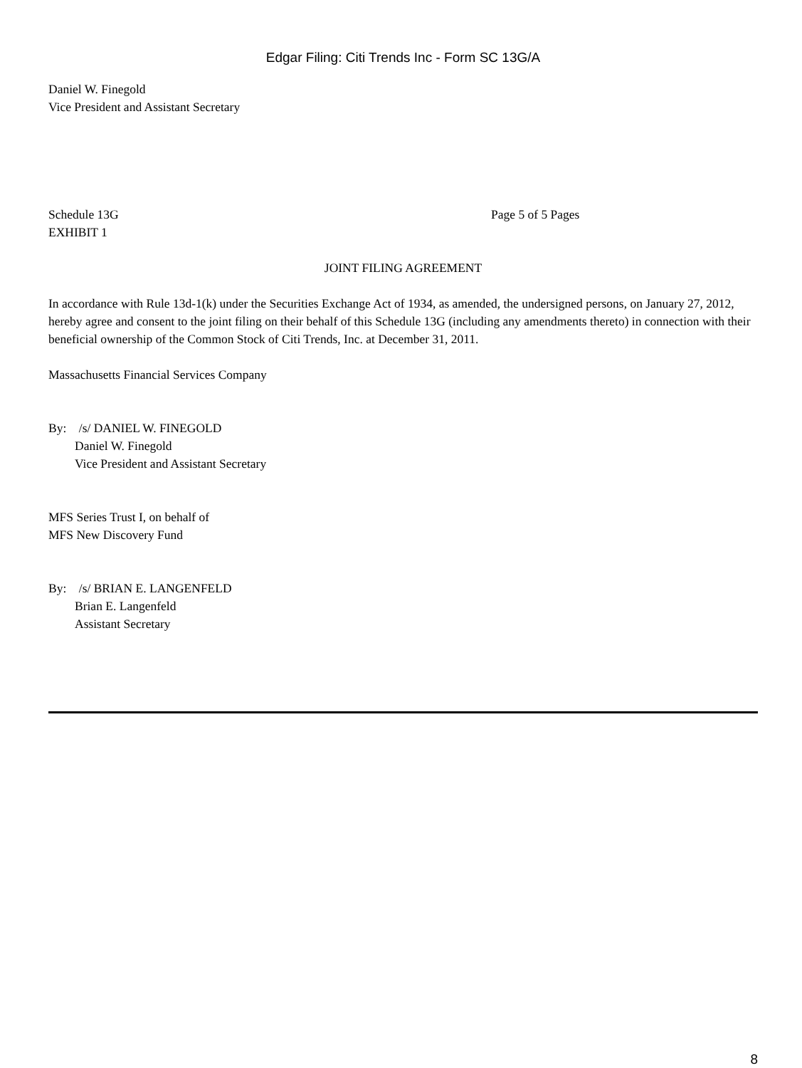Edgar Filing: Citi Trends Inc - Form SC 13G/A
Daniel W. Finegold
Vice President and Assistant Secretary
Schedule 13G
EXHIBIT 1
Page 5 of 5 Pages
JOINT FILING AGREEMENT
In accordance with Rule 13d-1(k) under the Securities Exchange Act of 1934, as amended, the undersigned persons, on January 27, 2012, hereby agree and consent to the joint filing on their behalf of this Schedule 13G (including any amendments thereto) in connection with their beneficial ownership of the Common Stock of Citi Trends, Inc. at December 31, 2011.
Massachusetts Financial Services Company
By: /s/ DANIEL W. FINEGOLD
Daniel W. Finegold
Vice President and Assistant Secretary
MFS Series Trust I, on behalf of
MFS New Discovery Fund
By: /s/ BRIAN E. LANGENFELD
Brian E. Langenfeld
Assistant Secretary
8